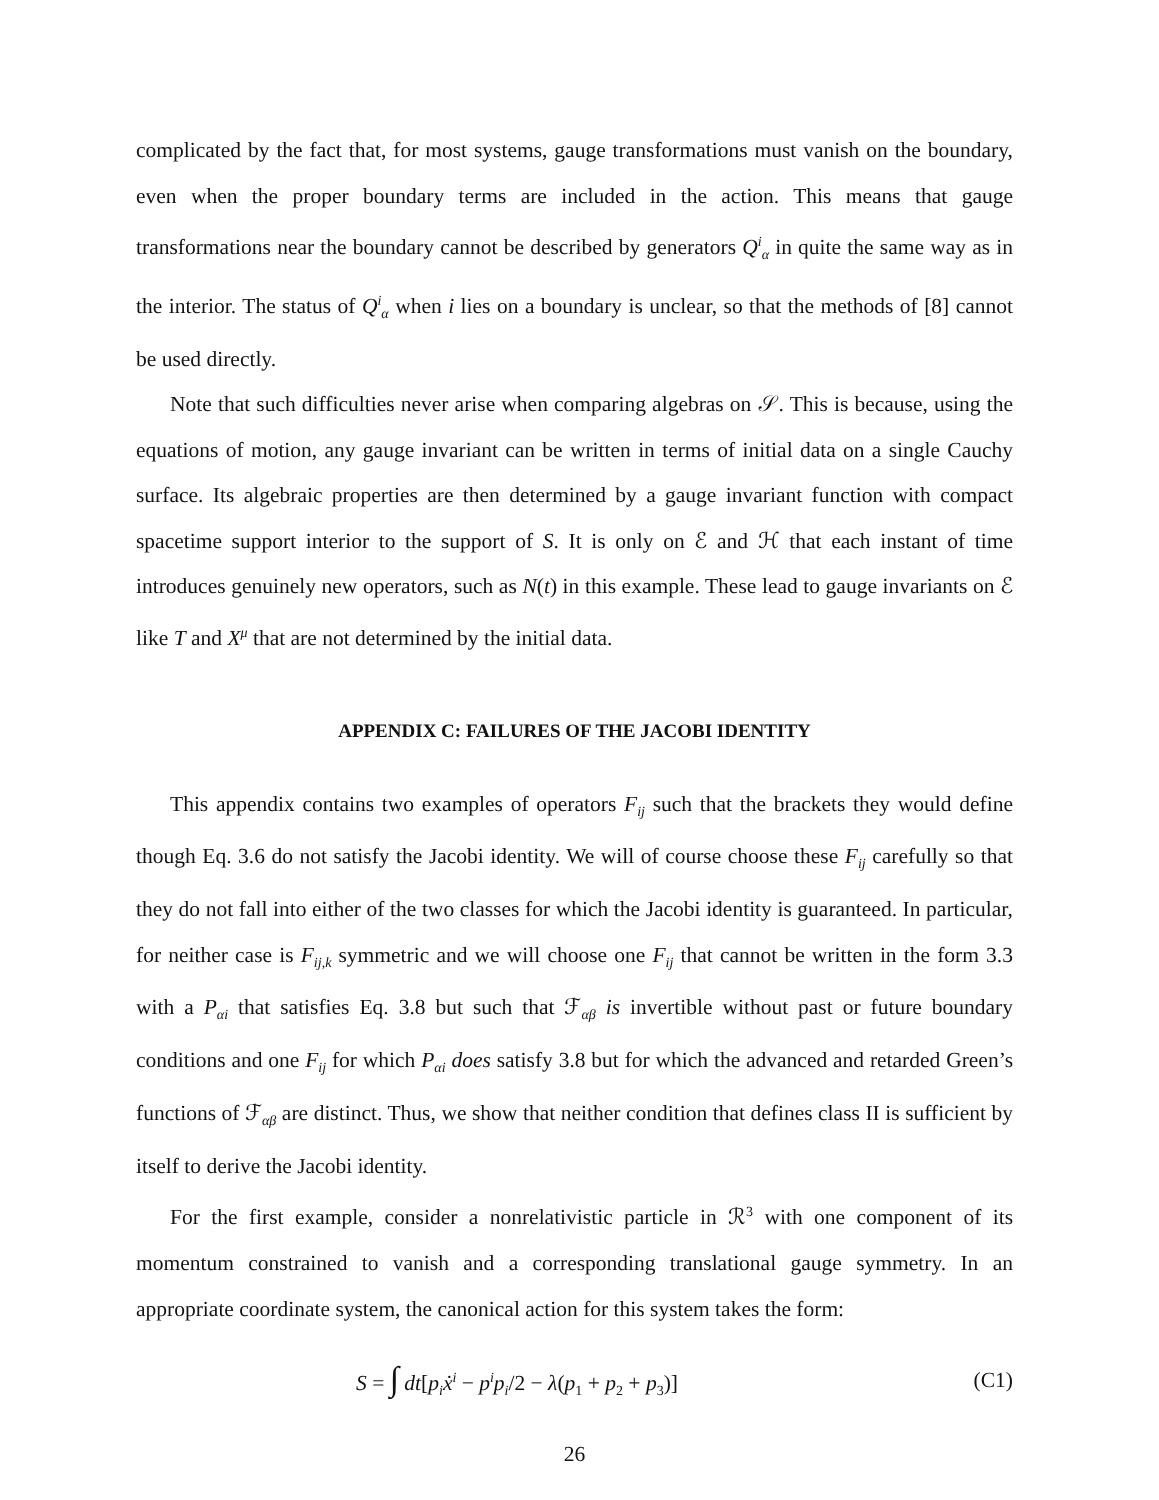complicated by the fact that, for most systems, gauge transformations must vanish on the boundary, even when the proper boundary terms are included in the action. This means that gauge transformations near the boundary cannot be described by generators Q<sup>i</sup><sub>α</sub> in quite the same way as in the interior. The status of Q<sup>i</sup><sub>α</sub> when i lies on a boundary is unclear, so that the methods of [8] cannot be used directly.
Note that such difficulties never arise when comparing algebras on 𝒮. This is because, using the equations of motion, any gauge invariant can be written in terms of initial data on a single Cauchy surface. Its algebraic properties are then determined by a gauge invariant function with compact spacetime support interior to the support of S. It is only on ℰ and ℋ that each instant of time introduces genuinely new operators, such as N(t) in this example. These lead to gauge invariants on ℰ like T and X<sup>μ</sup> that are not determined by the initial data.
APPENDIX C: FAILURES OF THE JACOBI IDENTITY
This appendix contains two examples of operators F<sub>ij</sub> such that the brackets they would define though Eq. 3.6 do not satisfy the Jacobi identity. We will of course choose these F<sub>ij</sub> carefully so that they do not fall into either of the two classes for which the Jacobi identity is guaranteed. In particular, for neither case is F<sub>ij,k</sub> symmetric and we will choose one F<sub>ij</sub> that cannot be written in the form 3.3 with a P<sub>αi</sub> that satisfies Eq. 3.8 but such that ℱ<sub>αβ</sub> is invertible without past or future boundary conditions and one F<sub>ij</sub> for which P<sub>αi</sub> does satisfy 3.8 but for which the advanced and retarded Green’s functions of ℱ<sub>αβ</sub> are distinct. Thus, we show that neither condition that defines class II is sufficient by itself to derive the Jacobi identity.
For the first example, consider a nonrelativistic particle in ℛ<sup>3</sup> with one component of its momentum constrained to vanish and a corresponding translational gauge symmetry. In an appropriate coordinate system, the canonical action for this system takes the form:
S = ∫ dt[p<sub>i</sub>ẋ<sup>i</sup> − p<sup>i</sup>p<sub>i</sub>/2 − λ(p<sub>1</sub> + p<sub>2</sub> + p<sub>3</sub>)] (C1)
26